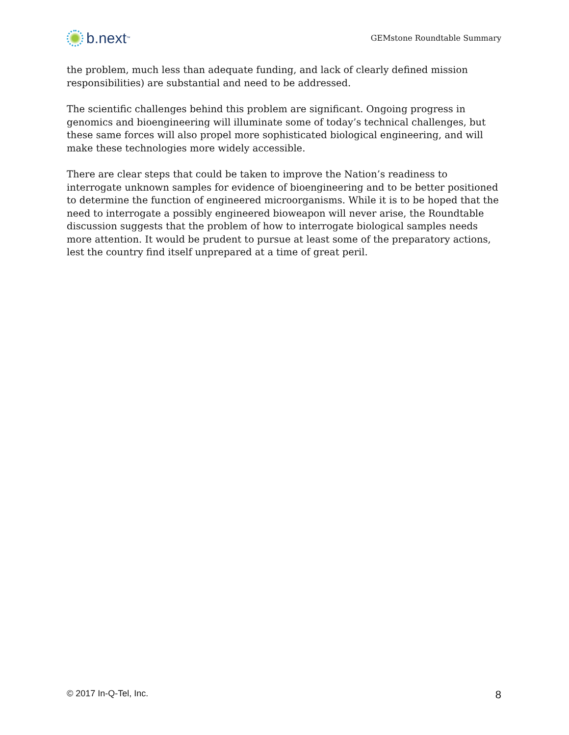b.next<sup>™</sup>
GEMstone Roundtable Summary
the problem, much less than adequate funding, and lack of clearly defined mission responsibilities) are substantial and need to be addressed.
The scientific challenges behind this problem are significant. Ongoing progress in genomics and bioengineering will illuminate some of today’s technical challenges, but these same forces will also propel more sophisticated biological engineering, and will make these technologies more widely accessible.
There are clear steps that could be taken to improve the Nation’s readiness to interrogate unknown samples for evidence of bioengineering and to be better positioned to determine the function of engineered microorganisms. While it is to be hoped that the need to interrogate a possibly engineered bioweapon will never arise, the Roundtable discussion suggests that the problem of how to interrogate biological samples needs more attention. It would be prudent to pursue at least some of the preparatory actions, lest the country find itself unprepared at a time of great peril.
© 2017 In-Q-Tel, Inc. 8